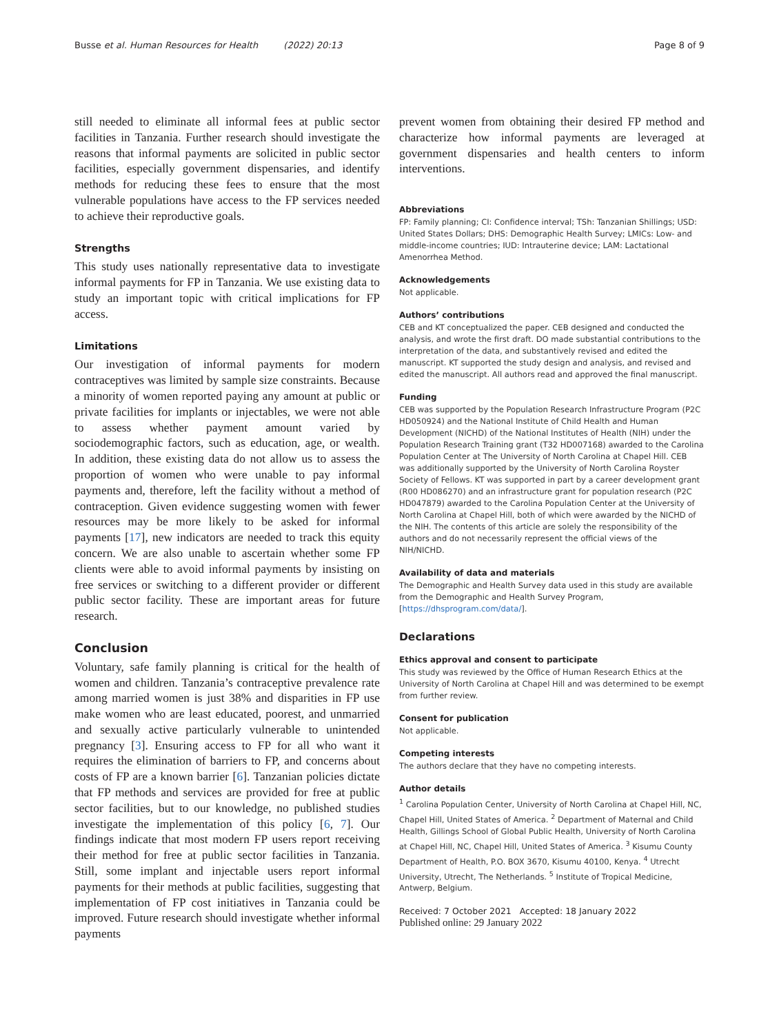Busse et al. Human Resources for Health (2022) 20:13 Page 8 of 9
still needed to eliminate all informal fees at public sector facilities in Tanzania. Further research should investigate the reasons that informal payments are solicited in public sector facilities, especially government dispensaries, and identify methods for reducing these fees to ensure that the most vulnerable populations have access to the FP services needed to achieve their reproductive goals.
Strengths
This study uses nationally representative data to investigate informal payments for FP in Tanzania. We use existing data to study an important topic with critical implications for FP access.
Limitations
Our investigation of informal payments for modern contraceptives was limited by sample size constraints. Because a minority of women reported paying any amount at public or private facilities for implants or injectables, we were not able to assess whether payment amount varied by sociodemographic factors, such as education, age, or wealth. In addition, these existing data do not allow us to assess the proportion of women who were unable to pay informal payments and, therefore, left the facility without a method of contraception. Given evidence suggesting women with fewer resources may be more likely to be asked for informal payments [17], new indicators are needed to track this equity concern. We are also unable to ascertain whether some FP clients were able to avoid informal payments by insisting on free services or switching to a different provider or different public sector facility. These are important areas for future research.
Conclusion
Voluntary, safe family planning is critical for the health of women and children. Tanzania’s contraceptive prevalence rate among married women is just 38% and disparities in FP use make women who are least educated, poorest, and unmarried and sexually active particularly vulnerable to unintended pregnancy [3]. Ensuring access to FP for all who want it requires the elimination of barriers to FP, and concerns about costs of FP are a known barrier [6]. Tanzanian policies dictate that FP methods and services are provided for free at public sector facilities, but to our knowledge, no published studies investigate the implementation of this policy [6, 7]. Our findings indicate that most modern FP users report receiving their method for free at public sector facilities in Tanzania. Still, some implant and injectable users report informal payments for their methods at public facilities, suggesting that implementation of FP cost initiatives in Tanzania could be improved. Future research should investigate whether informal payments
prevent women from obtaining their desired FP method and characterize how informal payments are leveraged at government dispensaries and health centers to inform interventions.
Abbreviations
FP: Family planning; CI: Confidence interval; TSh: Tanzanian Shillings; USD: United States Dollars; DHS: Demographic Health Survey; LMICs: Low- and middle-income countries; IUD: Intrauterine device; LAM: Lactational Amenorrhea Method.
Acknowledgements
Not applicable.
Authors’ contributions
CEB and KT conceptualized the paper. CEB designed and conducted the analysis, and wrote the first draft. DO made substantial contributions to the interpretation of the data, and substantively revised and edited the manuscript. KT supported the study design and analysis, and revised and edited the manuscript. All authors read and approved the final manuscript.
Funding
CEB was supported by the Population Research Infrastructure Program (P2C HD050924) and the National Institute of Child Health and Human Development (NICHD) of the National Institutes of Health (NIH) under the Population Research Training grant (T32 HD007168) awarded to the Carolina Population Center at The University of North Carolina at Chapel Hill. CEB was additionally supported by the University of North Carolina Royster Society of Fellows. KT was supported in part by a career development grant (R00 HD086270) and an infrastructure grant for population research (P2C HD047879) awarded to the Carolina Population Center at the University of North Carolina at Chapel Hill, both of which were awarded by the NICHD of the NIH. The contents of this article are solely the responsibility of the authors and do not necessarily represent the official views of the NIH/NICHD.
Availability of data and materials
The Demographic and Health Survey data used in this study are available from the Demographic and Health Survey Program, [https://dhsprogram.com/data/].
Declarations
Ethics approval and consent to participate
This study was reviewed by the Office of Human Research Ethics at the University of North Carolina at Chapel Hill and was determined to be exempt from further review.
Consent for publication
Not applicable.
Competing interests
The authors declare that they have no competing interests.
Author details
<sup>1</sup> Carolina Population Center, University of North Carolina at Chapel Hill, NC, Chapel Hill, United States of America. <sup>2</sup> Department of Maternal and Child Health, Gillings School of Global Public Health, University of North Carolina at Chapel Hill, NC, Chapel Hill, United States of America. <sup>3</sup> Kisumu County Department of Health, P.O. BOX 3670, Kisumu 40100, Kenya. <sup>4</sup> Utrecht University, Utrecht, The Netherlands. <sup>5</sup> Institute of Tropical Medicine, Antwerp, Belgium.
Received: 7 October 2021 Accepted: 18 January 2022
Published online: 29 January 2022